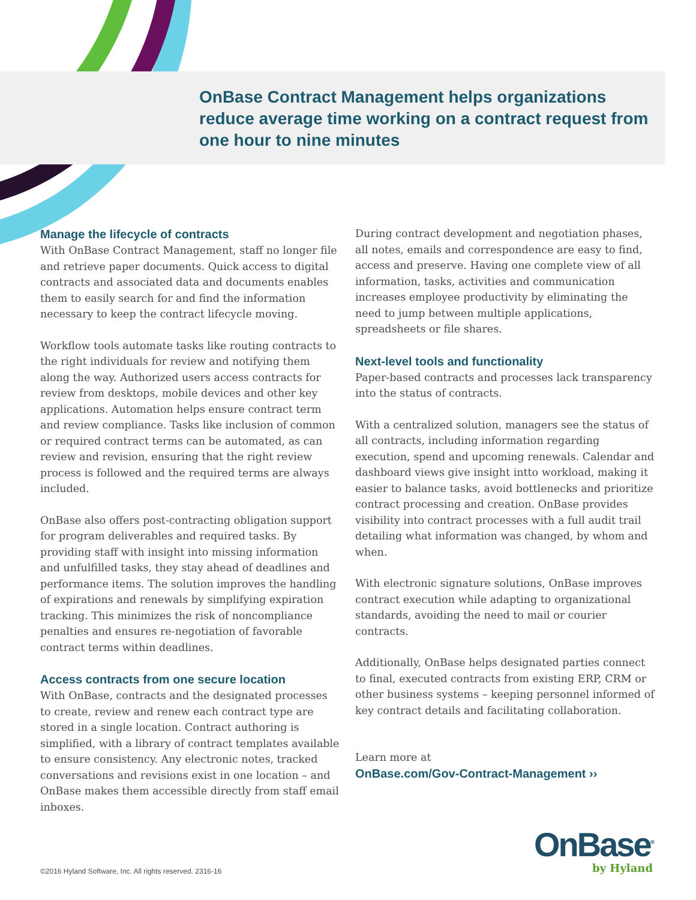OnBase Contract Management helps organizations reduce average time working on a contract request from one hour to nine minutes
Manage the lifecycle of contracts
With OnBase Contract Management, staff no longer file and retrieve paper documents. Quick access to digital contracts and associated data and documents enables them to easily search for and find the information necessary to keep the contract lifecycle moving.
Workflow tools automate tasks like routing contracts to the right individuals for review and notifying them along the way. Authorized users access contracts for review from desktops, mobile devices and other key applications. Automation helps ensure contract term and review compliance. Tasks like inclusion of common or required contract terms can be automated, as can review and revision, ensuring that the right review process is followed and the required terms are always included.
OnBase also offers post-contracting obligation support for program deliverables and required tasks. By providing staff with insight into missing information and unfulfilled tasks, they stay ahead of deadlines and performance items. The solution improves the handling of expirations and renewals by simplifying expiration tracking. This minimizes the risk of noncompliance penalties and ensures re-negotiation of favorable contract terms within deadlines.
Access contracts from one secure location
With OnBase, contracts and the designated processes to create, review and renew each contract type are stored in a single location. Contract authoring is simplified, with a library of contract templates available to ensure consistency. Any electronic notes, tracked conversations and revisions exist in one location – and OnBase makes them accessible directly from staff email inboxes.
During contract development and negotiation phases, all notes, emails and correspondence are easy to find, access and preserve. Having one complete view of all information, tasks, activities and communication increases employee productivity by eliminating the need to jump between multiple applications, spreadsheets or file shares.
Next-level tools and functionality
Paper-based contracts and processes lack transparency into the status of contracts.
With a centralized solution, managers see the status of all contracts, including information regarding execution, spend and upcoming renewals. Calendar and dashboard views give insight intto workload, making it easier to balance tasks, avoid bottlenecks and prioritize contract processing and creation. OnBase provides visibility into contract processes with a full audit trail detailing what information was changed, by whom and when.
With electronic signature solutions, OnBase improves contract execution while adapting to organizational standards, avoiding the need to mail or courier contracts.
Additionally, OnBase helps designated parties connect to final, executed contracts from existing ERP, CRM or other business systems – keeping personnel informed of key contract details and facilitating collaboration.
Learn more at
OnBase.com/Gov-Contract-Management ››
OnBase<sup>®</sup>
by Hyland
©2016 Hyland Software, Inc. All rights reserved. 2316-16